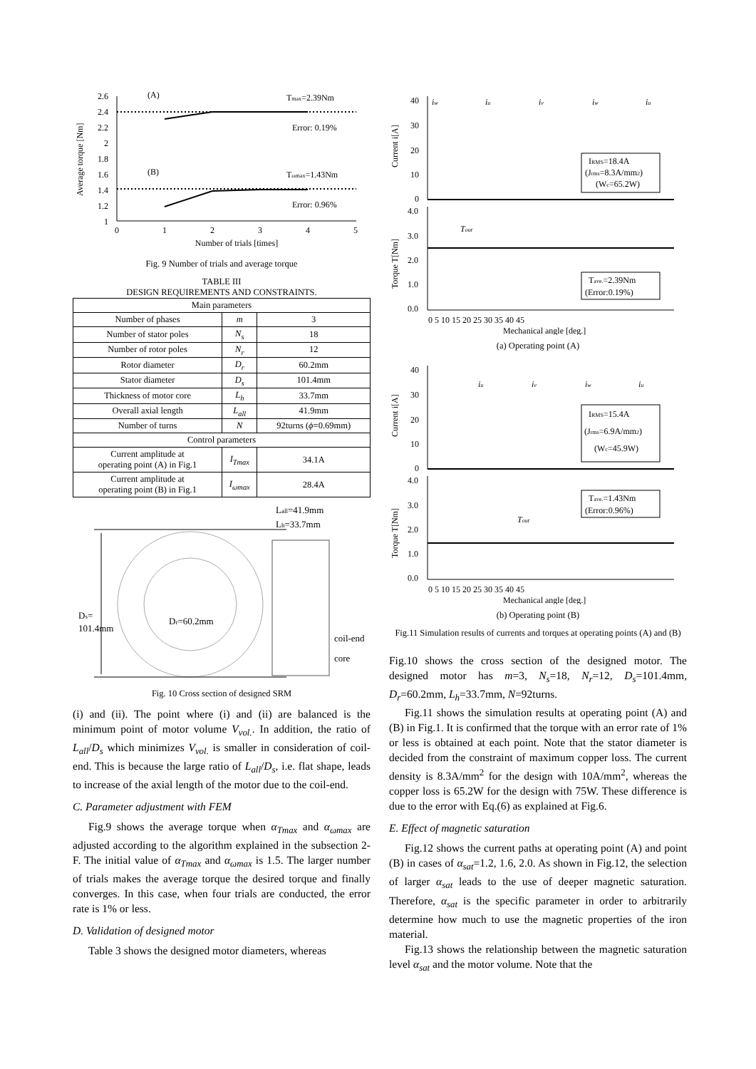Average torque [Nm]
2.6
2.4
2.2
2
1.8
1.6
1.4
1.2
1
0
1
2
3
4
5
Number of trials [times]
(A)
Tmax=2.39Nm
Error: 0.19%
(B)
Tωmax=1.43Nm
Error: 0.96%
Fig. 9 Number of trials and average torque
TABLE III
DESIGN REQUIREMENTS AND CONSTRAINTS.
| Main parameters | | |
| Number of phases | m | 3 |
| Number of stator poles | N<sub>s</sub> | 18 |
| Number of rotor poles | N<sub>r</sub> | 12 |
| Rotor diameter | D<sub>r</sub> | 60.2mm |
| Stator diameter | D<sub>s</sub> | 101.4mm |
| Thickness of motor core | L<sub>h</sub> | 33.7mm |
| Overall axial length | L<sub>all</sub> | 41.9mm |
| Number of turns | N | 92turns ( ϕ =0.69mm) |
| Control parameters | | |
| Current amplitude at operating point (A) in Fig.1 | I<sub>Tmax</sub> | 34.1A |
| Current amplitude at operating point (B) in Fig.1 | I<sub>ωmax</sub> | 28.4A |
Ds=
101.4mm
Dr=60.2mm
Lall=41.9mm
Lh=33.7mm
coil-end
core
Fig. 10 Cross section of designed SRM
(i) and (ii). The point where (i) and (ii) are balanced is the minimum point of motor volume V<sub>vol.</sub>. In addition, the ratio of L<sub>all</sub>/D<sub>s</sub> which minimizes V<sub>vol.</sub> is smaller in consideration of coil-end. This is because the large ratio of L<sub>all</sub>/D<sub>s</sub>, i.e. flat shape, leads to increase of the axial length of the motor due to the coil-end.
C. Parameter adjustment with FEM
Fig.9 shows the average torque when α<sub>Tmax</sub> and α<sub>ωmax</sub> are adjusted according to the algorithm explained in the subsection 2-F. The initial value of α<sub>Tmax</sub> and α<sub>ωmax</sub> is 1.5. The larger number of trials makes the average torque the desired torque and finally converges. In this case, when four trials are conducted, the error rate is 1% or less.
D. Validation of designed motor
Table 3 shows the designed motor diameters, whereas
40
30
20
10
0
4.0
3.0
2.0
1.0
0.0
Current i[A]
Torque T[Nm]
iw
iu
iv
iw
iu
Tout
0 5 10 15 20 25 30 35 40 45
Mechanical angle [deg.]
IRMS=18.4A
(Jrms=8.3A/mm2)
(Wc=65.2W)
Tave.=2.39Nm
(Error:0.19%)
(a) Operating point (A)
40
30
20
10
0
4.0
3.0
2.0
1.0
0.0
Current i[A]
Torque T[Nm]
iu
iv
iw
iu
Tout
0 5 10 15 20 25 30 35 40 45
Mechanical angle [deg.]
IRMS=15.4A
(Jrms=6.9A/mm2)
(Wc=45.9W)
Tave.=1.43Nm
(Error:0.96%)
(b) Operating point (B)
Fig.11 Simulation results of currents and torques at operating points (A) and (B)
Fig.10 shows the cross section of the designed motor. The designed motor has m=3, N<sub>s</sub>=18, N<sub>r</sub>=12, D<sub>s</sub>=101.4mm, D<sub>r</sub>=60.2mm, L<sub>h</sub>=33.7mm, N=92turns.
Fig.11 shows the simulation results at operating point (A) and (B) in Fig.1. It is confirmed that the torque with an error rate of 1% or less is obtained at each point. Note that the stator diameter is decided from the constraint of maximum copper loss. The current density is 8.3A/mm<sup>2</sup> for the design with 10A/mm<sup>2</sup>, whereas the copper loss is 65.2W for the design with 75W. These difference is due to the error with Eq.(6) as explained at Fig.6.
E. Effect of magnetic saturation
Fig.12 shows the current paths at operating point (A) and point (B) in cases of α<sub>sat</sub>=1.2, 1.6, 2.0. As shown in Fig.12, the selection of larger α<sub>sat</sub> leads to the use of deeper magnetic saturation. Therefore, α<sub>sat</sub> is the specific parameter in order to arbitrarily determine how much to use the magnetic properties of the iron material.
Fig.13 shows the relationship between the magnetic saturation level α<sub>sat</sub> and the motor volume. Note that the